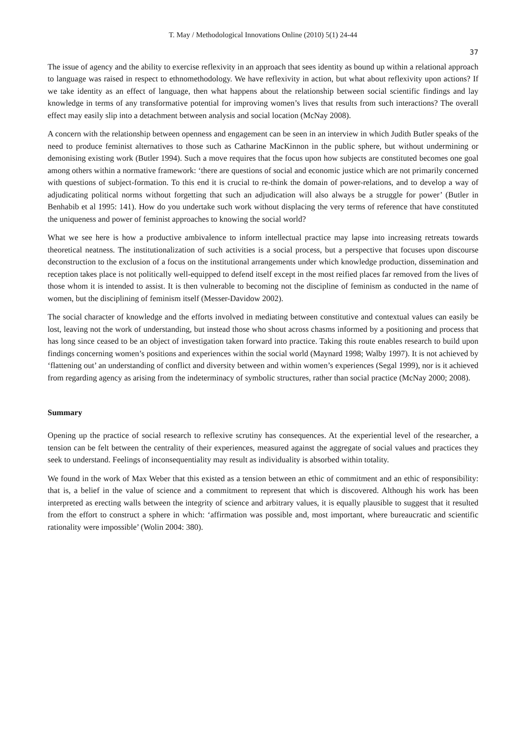T. May / Methodological Innovations Online (2010) 5(1) 24-44
37
The issue of agency and the ability to exercise reflexivity in an approach that sees identity as bound up within a relational approach to language was raised in respect to ethnomethodology. We have reflexivity in action, but what about reflexivity upon actions? If we take identity as an effect of language, then what happens about the relationship between social scientific findings and lay knowledge in terms of any transformative potential for improving women’s lives that results from such interactions? The overall effect may easily slip into a detachment between analysis and social location (McNay 2008).
A concern with the relationship between openness and engagement can be seen in an interview in which Judith Butler speaks of the need to produce feminist alternatives to those such as Catharine MacKinnon in the public sphere, but without undermining or demonising existing work (Butler 1994). Such a move requires that the focus upon how subjects are constituted becomes one goal among others within a normative framework: ‘there are questions of social and economic justice which are not primarily concerned with questions of subject-formation. To this end it is crucial to re-think the domain of power-relations, and to develop a way of adjudicating political norms without forgetting that such an adjudication will also always be a struggle for power’ (Butler in Benhabib et al 1995: 141). How do you undertake such work without displacing the very terms of reference that have constituted the uniqueness and power of feminist approaches to knowing the social world?
What we see here is how a productive ambivalence to inform intellectual practice may lapse into increasing retreats towards theoretical neatness. The institutionalization of such activities is a social process, but a perspective that focuses upon discourse deconstruction to the exclusion of a focus on the institutional arrangements under which knowledge production, dissemination and reception takes place is not politically well-equipped to defend itself except in the most reified places far removed from the lives of those whom it is intended to assist. It is then vulnerable to becoming not the discipline of feminism as conducted in the name of women, but the disciplining of feminism itself (Messer-Davidow 2002).
The social character of knowledge and the efforts involved in mediating between constitutive and contextual values can easily be lost, leaving not the work of understanding, but instead those who shout across chasms informed by a positioning and process that has long since ceased to be an object of investigation taken forward into practice. Taking this route enables research to build upon findings concerning women’s positions and experiences within the social world (Maynard 1998; Walby 1997). It is not achieved by ‘flattening out’ an understanding of conflict and diversity between and within women’s experiences (Segal 1999), nor is it achieved from regarding agency as arising from the indeterminacy of symbolic structures, rather than social practice (McNay 2000; 2008).
Summary
Opening up the practice of social research to reflexive scrutiny has consequences. At the experiential level of the researcher, a tension can be felt between the centrality of their experiences, measured against the aggregate of social values and practices they seek to understand. Feelings of inconsequentiality may result as individuality is absorbed within totality.
We found in the work of Max Weber that this existed as a tension between an ethic of commitment and an ethic of responsibility: that is, a belief in the value of science and a commitment to represent that which is discovered. Although his work has been interpreted as erecting walls between the integrity of science and arbitrary values, it is equally plausible to suggest that it resulted from the effort to construct a sphere in which: ‘affirmation was possible and, most important, where bureaucratic and scientific rationality were impossible’ (Wolin 2004: 380).